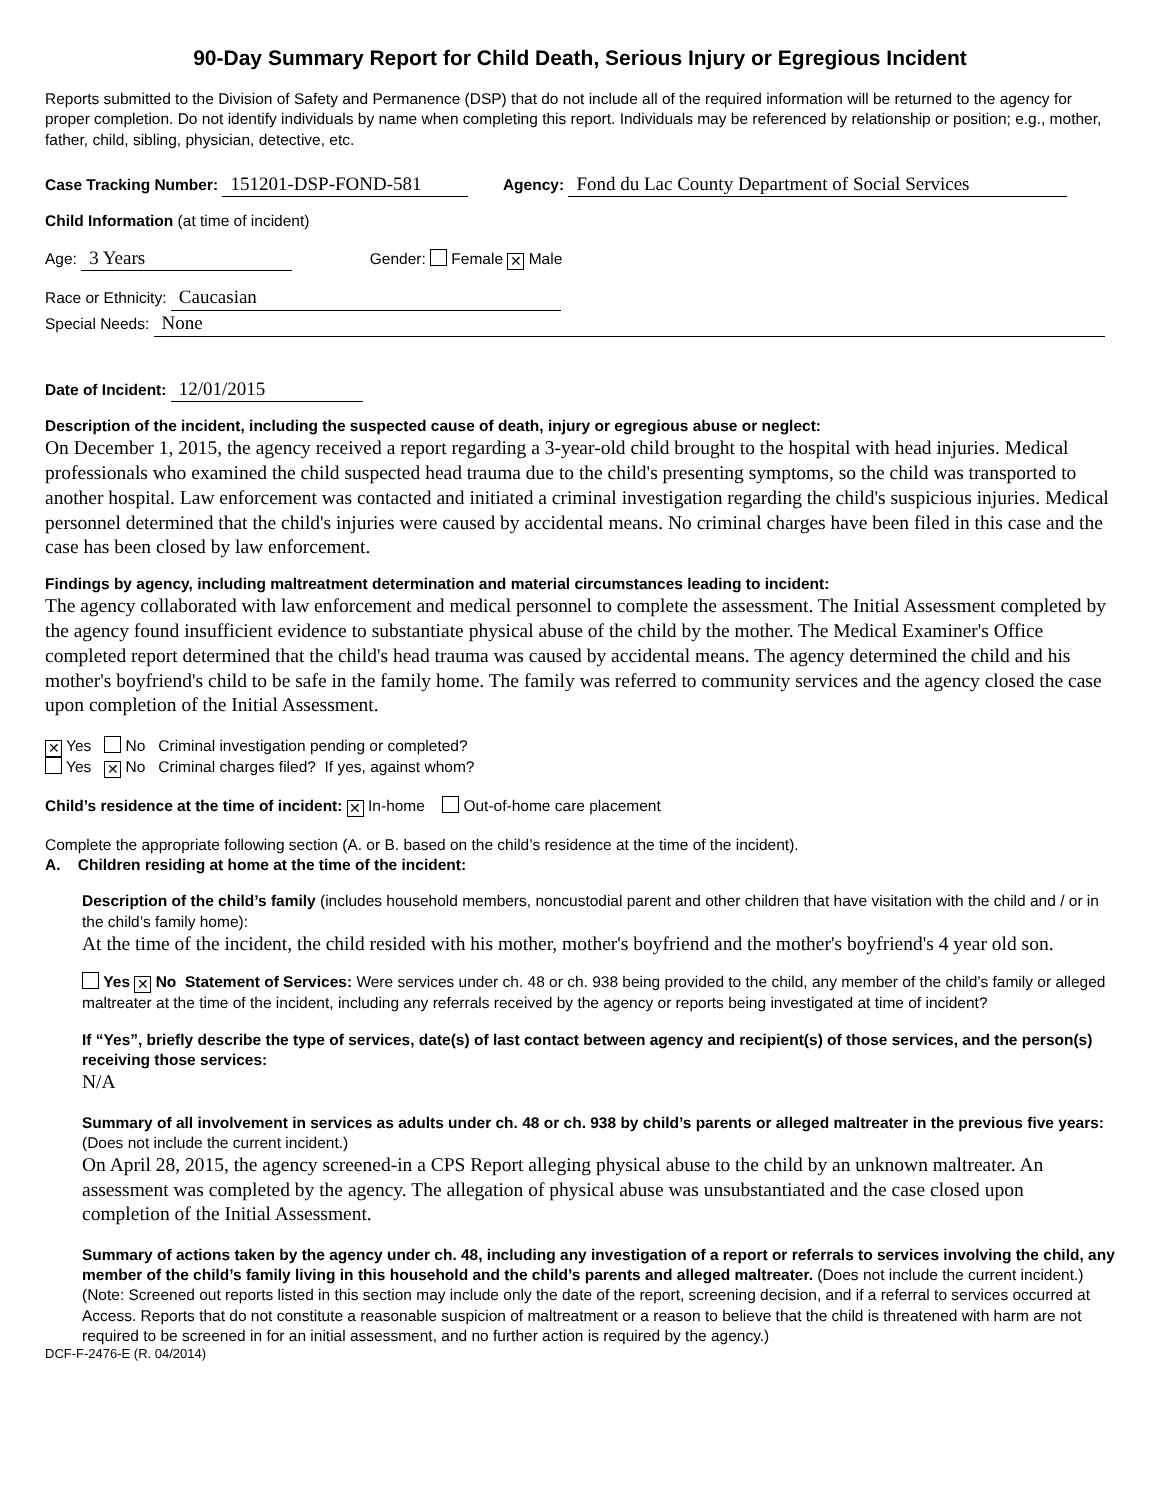90-Day Summary Report for Child Death, Serious Injury or Egregious Incident
Reports submitted to the Division of Safety and Permanence (DSP) that do not include all of the required information will be returned to the agency for proper completion. Do not identify individuals by name when completing this report. Individuals may be referenced by relationship or position; e.g., mother, father, child, sibling, physician, detective, etc.
Case Tracking Number: 151201-DSP-FOND-581 Agency: Fond du Lac County Department of Social Services
Child Information (at time of incident)
Age: 3 Years Gender: Female ✕ Male
Race or Ethnicity: Caucasian
Special Needs: None
Date of Incident: 12/01/2015
Description of the incident, including the suspected cause of death, injury or egregious abuse or neglect:
On December 1, 2015, the agency received a report regarding a 3-year-old child brought to the hospital with head injuries. Medical professionals who examined the child suspected head trauma due to the child's presenting symptoms, so the child was transported to another hospital. Law enforcement was contacted and initiated a criminal investigation regarding the child's suspicious injuries. Medical personnel determined that the child's injuries were caused by accidental means. No criminal charges have been filed in this case and the case has been closed by law enforcement.
Findings by agency, including maltreatment determination and material circumstances leading to incident:
The agency collaborated with law enforcement and medical personnel to complete the assessment. The Initial Assessment completed by the agency found insufficient evidence to substantiate physical abuse of the child by the mother. The Medical Examiner's Office completed report determined that the child's head trauma was caused by accidental means. The agency determined the child and his mother's boyfriend's child to be safe in the family home. The family was referred to community services and the agency closed the case upon completion of the Initial Assessment.
✕ Yes No Criminal investigation pending or completed?
Yes ✕ No Criminal charges filed? If yes, against whom?
Child’s residence at the time of incident: ✕ In-home Out-of-home care placement
Complete the appropriate following section (A. or B. based on the child’s residence at the time of the incident).
A. Children residing at home at the time of the incident:
Description of the child’s family (includes household members, noncustodial parent and other children that have visitation with the child and / or in the child’s family home):
At the time of the incident, the child resided with his mother, mother's boyfriend and the mother's boyfriend's 4 year old son.
Yes ✕ No Statement of Services: Were services under ch. 48 or ch. 938 being provided to the child, any member of the child’s family or alleged maltreater at the time of the incident, including any referrals received by the agency or reports being investigated at time of incident?
If “Yes”, briefly describe the type of services, date(s) of last contact between agency and recipient(s) of those services, and the person(s) receiving those services:
N/A
Summary of all involvement in services as adults under ch. 48 or ch. 938 by child’s parents or alleged maltreater in the previous five years: (Does not include the current incident.)
On April 28, 2015, the agency screened-in a CPS Report alleging physical abuse to the child by an unknown maltreater. An assessment was completed by the agency. The allegation of physical abuse was unsubstantiated and the case closed upon completion of the Initial Assessment.
Summary of actions taken by the agency under ch. 48, including any investigation of a report or referrals to services involving the child, any member of the child’s family living in this household and the child’s parents and alleged maltreater. (Does not include the current incident.)
(Note: Screened out reports listed in this section may include only the date of the report, screening decision, and if a referral to services occurred at Access. Reports that do not constitute a reasonable suspicion of maltreatment or a reason to believe that the child is threatened with harm are not required to be screened in for an initial assessment, and no further action is required by the agency.)
DCF-F-2476-E (R. 04/2014)